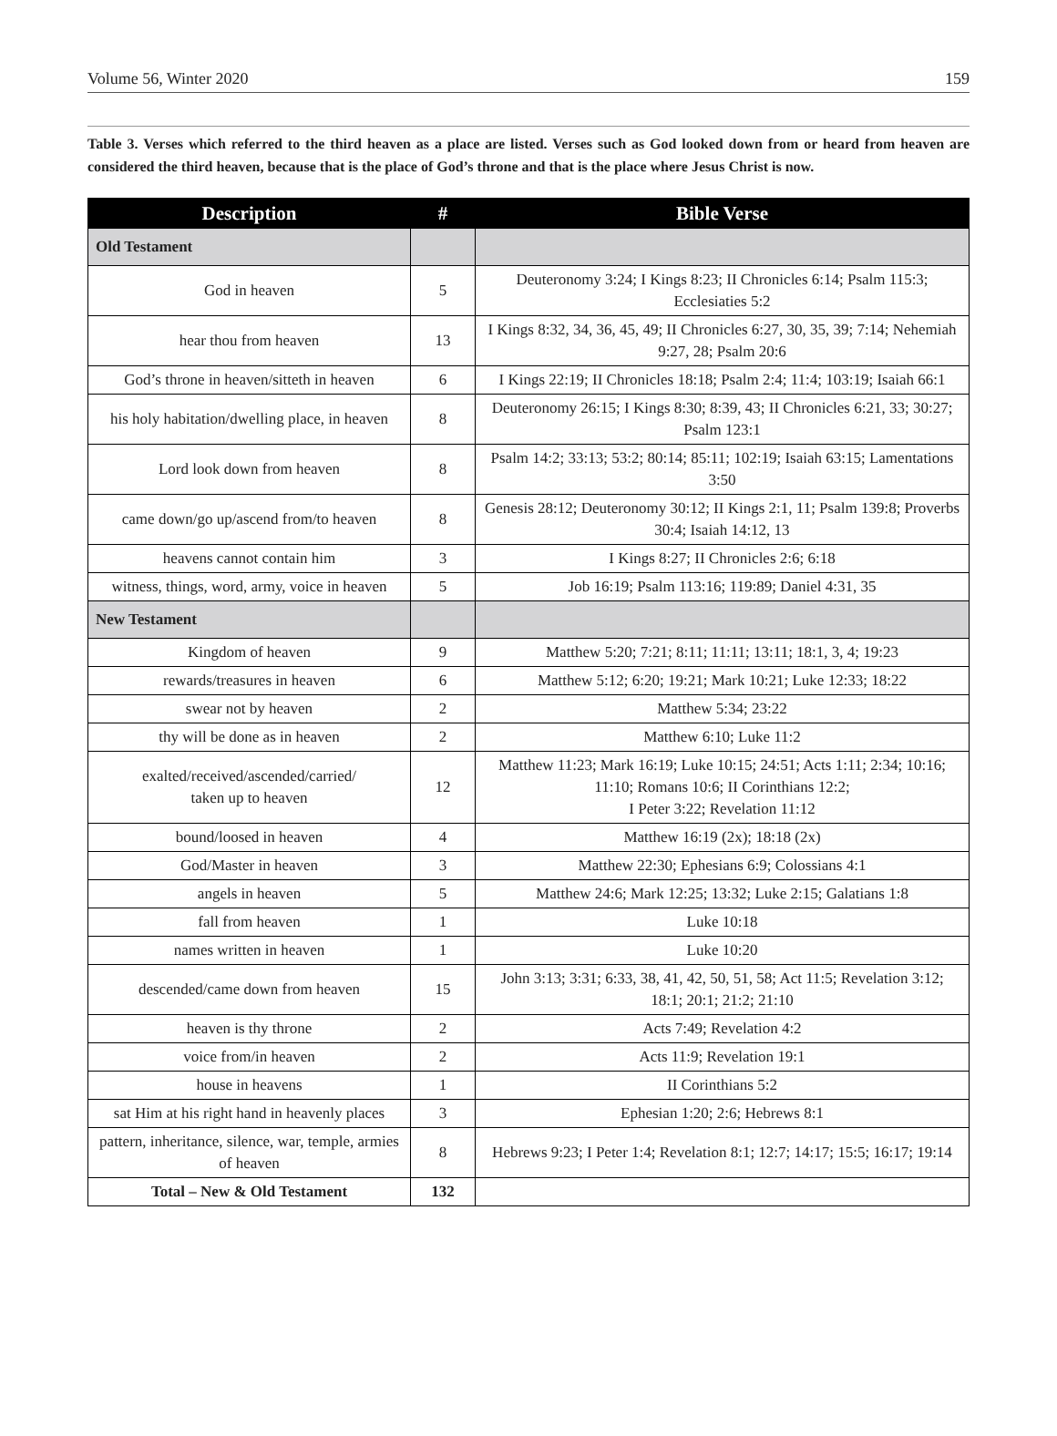Volume 56, Winter 2020 159
Table 3. Verses which referred to the third heaven as a place are listed. Verses such as God looked down from or heard from heaven are considered the third heaven, because that is the place of God’s throne and that is the place where Jesus Christ is now.
| Description | # | Bible Verse |
| --- | --- | --- |
| Old Testament | | |
| God in heaven | 5 | Deuteronomy 3:24; I Kings 8:23; II Chronicles 6:14; Psalm 115:3; Ecclesiaties 5:2 |
| hear thou from heaven | 13 | I Kings 8:32, 34, 36, 45, 49; II Chronicles 6:27, 30, 35, 39; 7:14; Nehemiah 9:27, 28; Psalm 20:6 |
| God’s throne in heaven/sitteth in heaven | 6 | I Kings 22:19; II Chronicles 18:18; Psalm 2:4; 11:4; 103:19; Isaiah 66:1 |
| his holy habitation/dwelling place, in heaven | 8 | Deuteronomy 26:15; I Kings 8:30; 8:39, 43; II Chronicles 6:21, 33; 30:27; Psalm 123:1 |
| Lord look down from heaven | 8 | Psalm 14:2; 33:13; 53:2; 80:14; 85:11; 102:19; Isaiah 63:15; Lamentations 3:50 |
| came down/go up/ascend from/to heaven | 8 | Genesis 28:12; Deuteronomy 30:12; II Kings 2:1, 11; Psalm 139:8; Proverbs 30:4; Isaiah 14:12, 13 |
| heavens cannot contain him | 3 | I Kings 8:27; II Chronicles 2:6; 6:18 |
| witness, things, word, army, voice in heaven | 5 | Job 16:19; Psalm 113:16; 119:89; Daniel 4:31, 35 |
| New Testament | | |
| Kingdom of heaven | 9 | Matthew 5:20; 7:21; 8:11; 11:11; 13:11; 18:1, 3, 4; 19:23 |
| rewards/treasures in heaven | 6 | Matthew 5:12; 6:20; 19:21; Mark 10:21; Luke 12:33; 18:22 |
| swear not by heaven | 2 | Matthew 5:34; 23:22 |
| thy will be done as in heaven | 2 | Matthew 6:10; Luke 11:2 |
| exalted/received/ascended/carried/ taken up to heaven | 12 | Matthew 11:23; Mark 16:19; Luke 10:15; 24:51; Acts 1:11; 2:34; 10:16; 11:10; Romans 10:6; II Corinthians 12:2; I Peter 3:22; Revelation 11:12 |
| bound/loosed in heaven | 4 | Matthew 16:19 (2x); 18:18 (2x) |
| God/Master in heaven | 3 | Matthew 22:30; Ephesians 6:9; Colossians 4:1 |
| angels in heaven | 5 | Matthew 24:6; Mark 12:25; 13:32; Luke 2:15; Galatians 1:8 |
| fall from heaven | 1 | Luke 10:18 |
| names written in heaven | 1 | Luke 10:20 |
| descended/came down from heaven | 15 | John 3:13; 3:31; 6:33, 38, 41, 42, 50, 51, 58; Act 11:5; Revelation 3:12; 18:1; 20:1; 21:2; 21:10 |
| heaven is thy throne | 2 | Acts 7:49; Revelation 4:2 |
| voice from/in heaven | 2 | Acts 11:9; Revelation 19:1 |
| house in heavens | 1 | II Corinthians 5:2 |
| sat Him at his right hand in heavenly places | 3 | Ephesian 1:20; 2:6; Hebrews 8:1 |
| pattern, inheritance, silence, war, temple, armies of heaven | 8 | Hebrews 9:23; I Peter 1:4; Revelation 8:1; 12:7; 14:17; 15:5; 16:17; 19:14 |
| Total – New & Old Testament | 132 | |